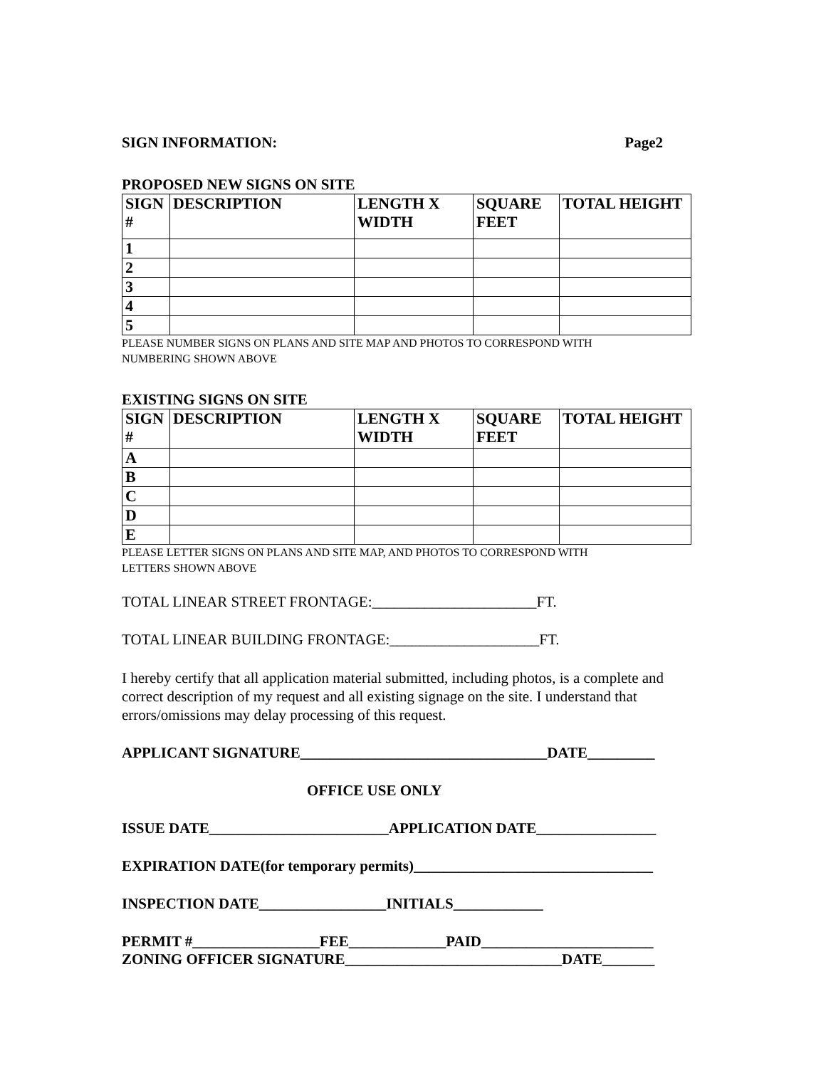SIGN INFORMATION: Page2
PROPOSED NEW SIGNS ON SITE
| SIGN # | DESCRIPTION | LENGTH X WIDTH | SQUARE FEET | TOTAL HEIGHT |
| --- | --- | --- | --- | --- |
| 1 | | | | |
| 2 | | | | |
| 3 | | | | |
| 4 | | | | |
| 5 | | | | |
PLEASE NUMBER SIGNS ON PLANS AND SITE MAP AND PHOTOS TO CORRESPOND WITH
NUMBERING SHOWN ABOVE
EXISTING SIGNS ON SITE
| SIGN # | DESCRIPTION | LENGTH X WIDTH | SQUARE FEET | TOTAL HEIGHT |
| --- | --- | --- | --- | --- |
| A | | | | |
| B | | | | |
| C | | | | |
| D | | | | |
| E | | | | |
PLEASE LETTER SIGNS ON PLANS AND SITE MAP, AND PHOTOS TO CORRESPOND WITH
LETTERS SHOWN ABOVE
TOTAL LINEAR STREET FRONTAGE:______________________FT.
TOTAL LINEAR BUILDING FRONTAGE:____________________FT.
I hereby certify that all application material submitted, including photos, is a complete and correct description of my request and all existing signage on the site. I understand that errors/omissions may delay processing of this request.
APPLICANT SIGNATURE_________________________________DATE_________
OFFICE USE ONLY
ISSUE DATE________________________APPLICATION DATE________________
EXPIRATION DATE(for temporary permits)________________________________
INSPECTION DATE_________________INITIALS____________
PERMIT #_________________FEE_____________PAID_______________________
ZONING OFFICER SIGNATURE_____________________________DATE_______